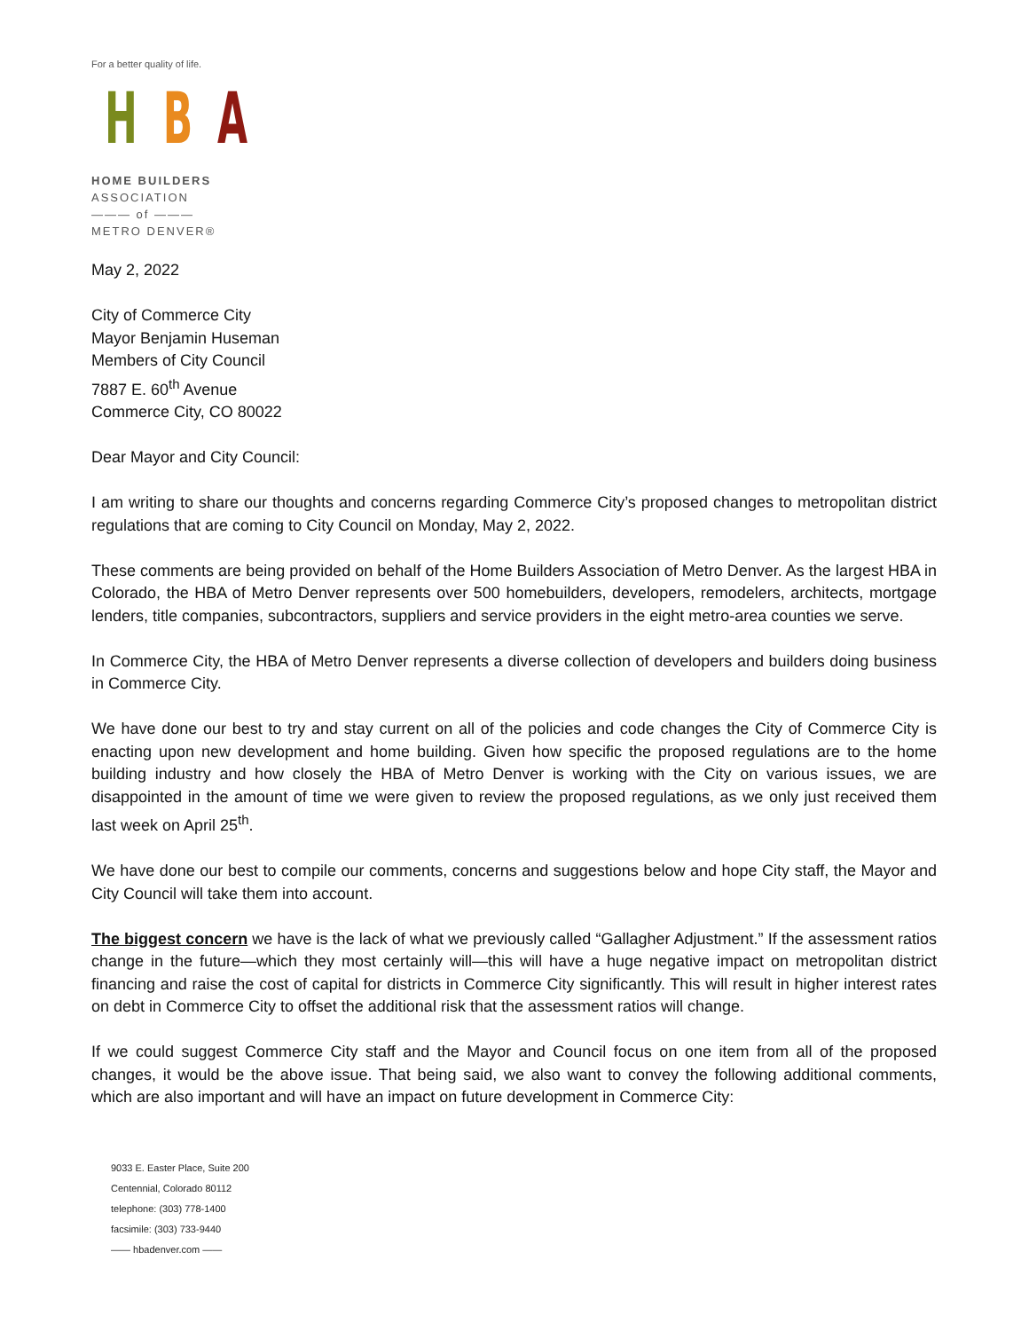For a better quality of life.
H B A
HOME BUILDERS
ASSOCIATION
——— of ———
METRO DENVER®
May 2, 2022
City of Commerce City
Mayor Benjamin Huseman
Members of City Council
7887 E. 60<sup>th</sup> Avenue
Commerce City, CO 80022
Dear Mayor and City Council:
I am writing to share our thoughts and concerns regarding Commerce City’s proposed changes to metropolitan district regulations that are coming to City Council on Monday, May 2, 2022.
These comments are being provided on behalf of the Home Builders Association of Metro Denver. As the largest HBA in Colorado, the HBA of Metro Denver represents over 500 homebuilders, developers, remodelers, architects, mortgage lenders, title companies, subcontractors, suppliers and service providers in the eight metro-area counties we serve.
In Commerce City, the HBA of Metro Denver represents a diverse collection of developers and builders doing business in Commerce City.
We have done our best to try and stay current on all of the policies and code changes the City of Commerce City is enacting upon new development and home building. Given how specific the proposed regulations are to the home building industry and how closely the HBA of Metro Denver is working with the City on various issues, we are disappointed in the amount of time we were given to review the proposed regulations, as we only just received them last week on April 25<sup>th</sup>.
We have done our best to compile our comments, concerns and suggestions below and hope City staff, the Mayor and City Council will take them into account.
The biggest concern we have is the lack of what we previously called “Gallagher Adjustment.” If the assessment ratios change in the future—which they most certainly will—this will have a huge negative impact on metropolitan district financing and raise the cost of capital for districts in Commerce City significantly. This will result in higher interest rates on debt in Commerce City to offset the additional risk that the assessment ratios will change.
If we could suggest Commerce City staff and the Mayor and Council focus on one item from all of the proposed changes, it would be the above issue. That being said, we also want to convey the following additional comments, which are also important and will have an impact on future development in Commerce City:
9033 E. Easter Place, Suite 200
Centennial, Colorado 80112
telephone: (303) 778-1400
facsimile: (303) 733-9440
—— hbadenver.com ——